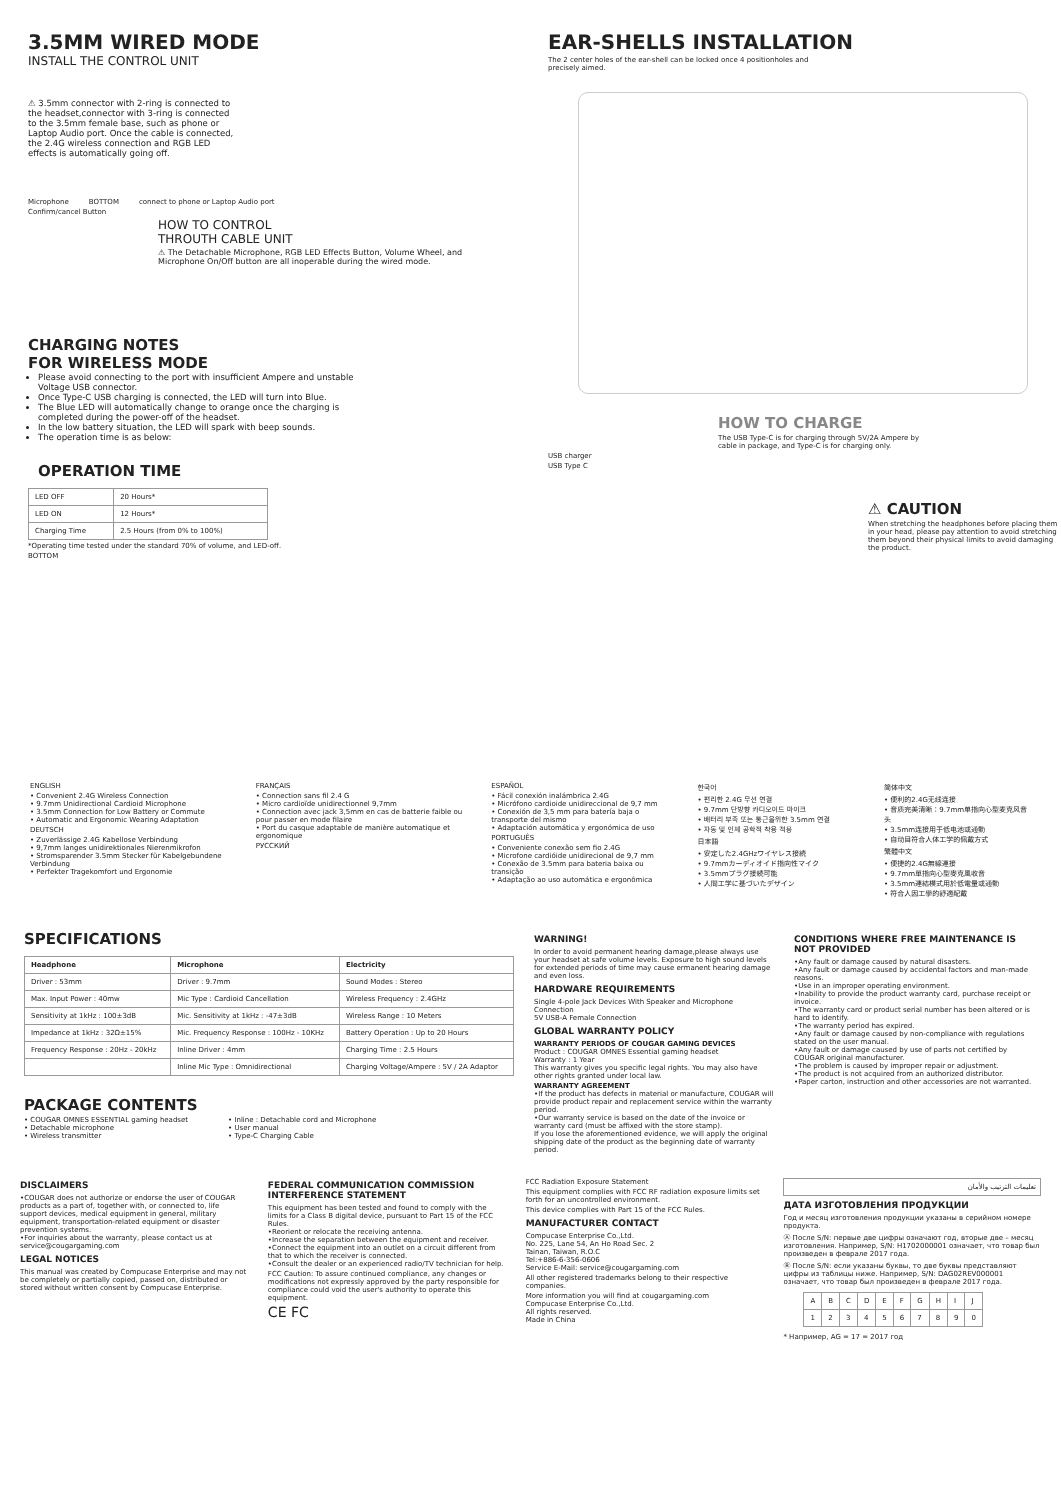3.5MM WIRED MODE
INSTALL THE CONTROL UNIT
⚠ 3.5mm connector with 2-ring is connected to the headset,connector with 3-ring is connected to the 3.5mm female base, such as phone or Laptop Audio port. Once the cable is connected, the 2.4G wireless connection and RGB LED effects is automatically going off.
Microphone BOTTOM connect to phone or Laptop Audio port
Confirm/cancel Button
HOW TO CONTROL
THROUTH CABLE UNIT
⚠ The Detachable Microphone, RGB LED Effects Button, Volume Wheel, and Microphone On/Off button are all inoperable during the wired mode.
CHARGING NOTES
FOR WIRELESS MODE
Please avoid connecting to the port with insufficient Ampere and unstable Voltage USB connector.
Once Type-C USB charging is connected, the LED will turn into Blue.
The Blue LED will automatically change to orange once the charging is completed during the power-off of the headset.
In the low battery situation, the LED will spark with beep sounds.
The operation time is as below:
OPERATION TIME
| LED OFF | 20 Hours* |
| LED ON | 12 Hours* |
| Charging Time | 2.5 Hours (from 0% to 100%) |
*Operating time tested under the standard 70% of volume, and LED-off.
BOTTOM
EAR-SHELLS INSTALLATION
The 2 center holes of the ear-shell can be locked once 4 positionholes and precisely aimed.
HOW TO CHARGE
The USB Type-C is for charging through 5V/2A Ampere by cable in package, and Type-C is for charging only.
USB charger
USB Type C
⚠ CAUTION
When stretching the headphones before placing them in your head, please pay attention to avoid stretching them beyond their physical limits to avoid damaging the product.
ENGLISH
• Convenient 2.4G Wireless Connection
• 9.7mm Unidirectional Cardioid Microphone
• 3.5mm Connection for Low Battery or Commute
• Automatic and Ergonomic Wearing Adaptation
DEUTSCH
• Zuverlässige 2.4G Kabellose Verbindung
• 9,7mm langes unidirektionales Nierenmikrofon
• Stromsparender 3.5mm Stecker für Kabelgebundene Verbindung
• Perfekter Tragekomfort und Ergonomie
FRANÇAIS
• Connection sans fil 2.4 G
• Micro cardioïde unidirectionnel 9,7mm
• Connection avec jack 3,5mm en cas de batterie faible ou pour passer en mode filaire
• Port du casque adaptable de manière automatique et ergonomique
РУССКИЙ
ESPAÑOL
• Fácil conexión inalámbrica 2.4G
• Micrófono cardioide unidireccional de 9,7 mm
• Conexión de 3,5 mm para batería baja o transporte del mismo
• Adaptación automática y ergonómica de uso
PORTUGUÊS
• Conveniente conexão sem fio 2.4G
• Microfone cardióide unidirecional de 9,7 mm
• Conexão de 3.5mm para bateria baixa ou transição
• Adaptação ao uso automática e ergonômica
한국어
• 편리한 2.4G 무선 연결
• 9.7mm 단방향 카디오이드 마이크
• 배터리 부족 또는 통근을위한 3.5mm 연결
• 자동 및 인체 공학적 착용 적응
日本語
• 安定した2.4GHzワイヤレス接続
• 9.7mmカーディオイド指向性マイク
• 3.5mmプラグ接続可能
• 人間工学に基づいたデザイン
简体中文
• 便利的2.4G无线连接
• 音质完美清晰：9.7mm单指向心型麦克风音头
• 3.5mm连接用于低电池或通勤
• 自动目符合人体工学的佩戴方式
繁體中文
• 便捷的2.4G無線連接
• 9.7mm單指向心型麥克風收音
• 3.5mm連結模式用於低電量或通勤
• 符合人因工學的舒適配戴
SPECIFICATIONS
| Headphone | Microphone | Electricity |
| --- | --- | --- |
| Driver : 53mm | Driver : 9.7mm | Sound Modes : Stereo |
| Max. Input Power : 40mw | Mic Type : Cardioid Cancellation | Wireless Frequency : 2.4GHz |
| Sensitivity at 1kHz : 100±3dB | Mic. Sensitivity at 1kHz : -47±3dB | Wireless Range : 10 Meters |
| Impedance at 1kHz : 32Ω±15% | Mic. Frequency Response : 100Hz - 10KHz | Battery Operation : Up to 20 Hours |
| Frequency Response : 20Hz - 20kHz | Inline Driver : 4mm | Charging Time : 2.5 Hours |
| | Inline Mic Type : Omnidirectional | Charging Voltage/Ampere : 5V / 2A Adaptor |
PACKAGE CONTENTS
• COUGAR OMNES ESSENTIAL gaming headset
• Detachable microphone
• Wireless transmitter
• Inline : Detachable cord and Microphone
• User manual
• Type-C Charging Cable
WARNING!
In order to avoid permanent hearing damage,please always use your headset at safe volume levels. Exposure to high sound levels for extended periods of time may cause ermanent hearing damage and even loss.
HARDWARE REQUIREMENTS
Single 4-pole Jack Devices With Speaker and Microphone Connection
5V USB-A Female Connection
GLOBAL WARRANTY POLICY
WARRANTY PERIODS OF COUGAR GAMING DEVICES
Product : COUGAR OMNES Essential gaming headset
Warranty : 1 Year
This warranty gives you specific legal rights. You may also have other rights granted under local law.
WARRANTY AGREEMENT
•If the product has defects in material or manufacture, COUGAR will provide product repair and replacement service within the warranty period.
•Our warranty service is based on the date of the invoice or warranty card (must be affixed with the store stamp).
If you lose the aforementioned evidence, we will apply the original shipping date of the product as the beginning date of warranty period.
CONDITIONS WHERE FREE MAINTENANCE IS NOT PROVIDED
•Any fault or damage caused by natural disasters.
•Any fault or damage caused by accidental factors and man-made reasons.
•Use in an improper operating environment.
•Inability to provide the product warranty card, purchase receipt or invoice.
•The warranty card or product serial number has been altered or is hard to identify.
•The warranty period has expired.
•Any fault or damage caused by non-compliance with regulations stated on the user manual.
•Any fault or damage caused by use of parts not certified by COUGAR original manufacturer.
•The problem is caused by improper repair or adjustment.
•The product is not acquired from an authorized distributor.
•Paper carton, instruction and other accessories are not warranted.
DISCLAIMERS
•COUGAR does not authorize or endorse the user of COUGAR products as a part of, together with, or connected to, life support devices, medical equipment in general, military equipment, transportation-related equipment or disaster prevention systems.
•For inquiries about the warranty, please contact us at service@cougargaming.com
LEGAL NOTICES
This manual was created by Compucase Enterprise and may not be completely or partially copied, passed on, distributed or stored without written consent by Compucase Enterprise.
FEDERAL COMMUNICATION COMMISSION INTERFERENCE STATEMENT
This equipment has been tested and found to comply with the limits for a Class B digital device, pursuant to Part 15 of the FCC Rules.
•Reorient or relocate the receiving antenna.
•Increase the separation between the equipment and receiver.
•Connect the equipment into an outlet on a circuit different from that to which the receiver is connected.
•Consult the dealer or an experienced radio/TV technician for help.
FCC Caution: To assure continued compliance, any changes or modifications not expressly approved by the party responsible for compliance could void the user's authority to operate this equipment.
CE FC
FCC Radiation Exposure Statement
This equipment complies with FCC RF radiation exposure limits set forth for an uncontrolled environment.
This device complies with Part 15 of the FCC Rules.
MANUFACTURER CONTACT
Compucase Enterprise Co.,Ltd.
No. 225, Lane 54, An Ho Road Sec. 2
Tainan, Taiwan, R.O.C
Tel:+886-6-356-0606
Service E-Mail: service@cougargaming.com
All other registered trademarks belong to their respective companies.
More information you will find at cougargaming.com
Compucase Enterprise Co.,Ltd.
All rights reserved.
Made in China
تعليمات الترتيب والأمان
ДАТА ИЗГОТОВЛЕНИЯ ПРОДУКЦИИ
Год и месяц изготовления продукции указаны в серийном номере продукта.
Ⓐ После S/N: первые две цифры означают год, вторые две – месяц изготовления. Например, S/N: H1702000001 означает, что товар был произведен в феврале 2017 года.
Ⓑ После S/N: если указаны буквы, то две буквы представляют цифры из таблицы ниже. Например, S/N: DAG02REV000001 означает, что товар был произведен в феврале 2017 года.
| A | B | C | D | E | F | G | H | I | J |
| 1 | 2 | 3 | 4 | 5 | 6 | 7 | 8 | 9 | 0 |
* Например, AG = 17 = 2017 год